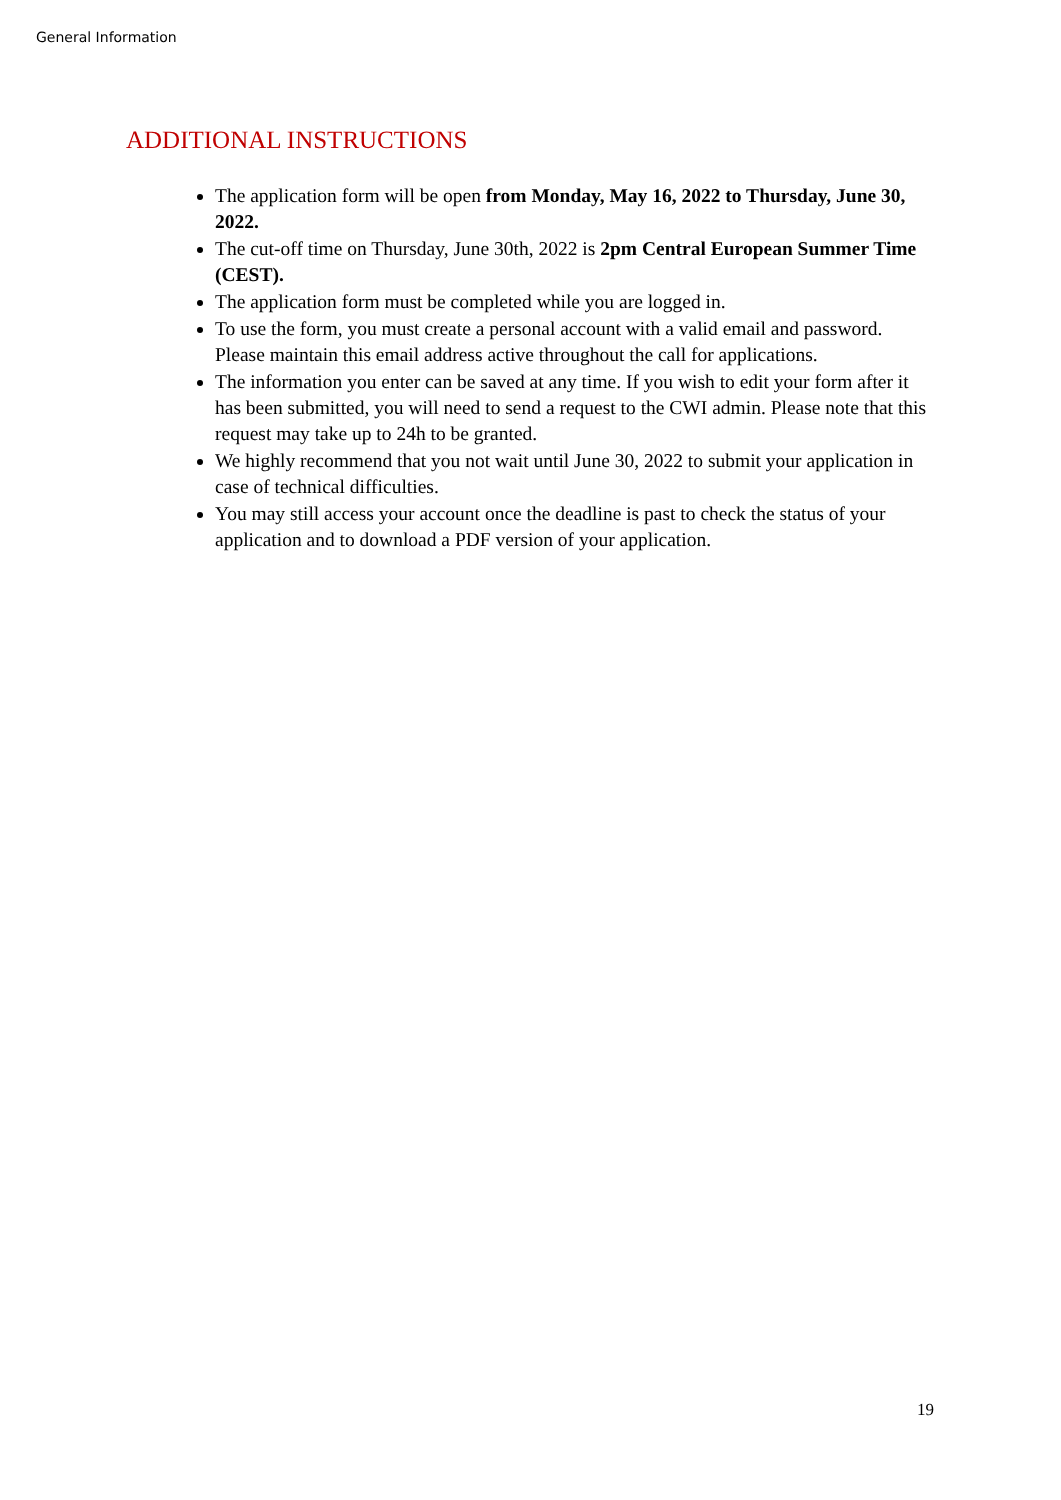General Information
ADDITIONAL INSTRUCTIONS
The application form will be open from Monday, May 16, 2022 to Thursday, June 30, 2022.
The cut-off time on Thursday, June 30th, 2022 is 2pm Central European Summer Time (CEST).
The application form must be completed while you are logged in.
To use the form, you must create a personal account with a valid email and password. Please maintain this email address active throughout the call for applications.
The information you enter can be saved at any time. If you wish to edit your form after it has been submitted, you will need to send a request to the CWI admin. Please note that this request may take up to 24h to be granted.
We highly recommend that you not wait until June 30, 2022 to submit your application in case of technical difficulties.
You may still access your account once the deadline is past to check the status of your application and to download a PDF version of your application.
19